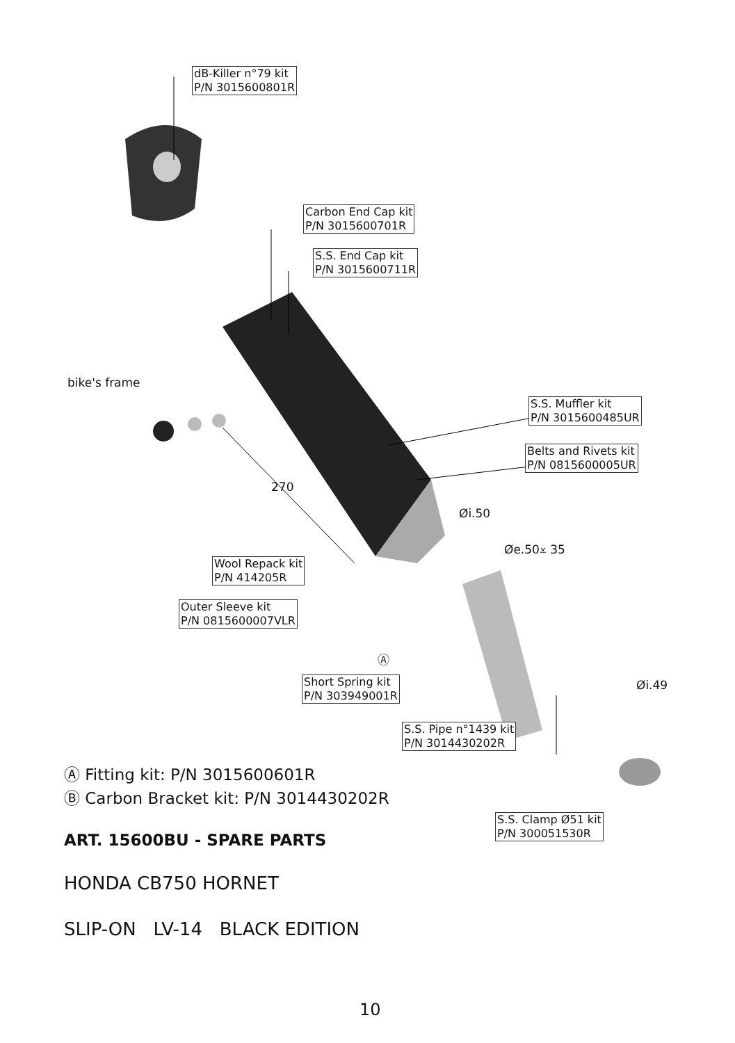dB-Killer n°79 kit
P/N 3015600801R
Carbon End Cap kit
P/N 3015600701R
S.S. End Cap kit
P/N 3015600711R
bike's frame
S.S. Muffler kit
P/N 3015600485UR
Belts and Rivets kit
P/N 0815600005UR
270
Øi.50
Øe.50⩡ 35
Wool Repack kit
P/N 414205R
Outer Sleeve kit
P/N 0815600007VLR
Ⓐ
Short Spring kit
P/N 303949001R
Øi.49
S.S. Pipe n°1439 kit
P/N 3014430202R
S.S. Clamp Ø51 kit
P/N 300051530R
Ⓐ Fitting kit: P/N 3015600601R
Ⓑ Carbon Bracket kit: P/N 3014430202R
ART. 15600BU - SPARE PARTS
HONDA CB750 HORNET
SLIP-ON LV-14 BLACK EDITION
10